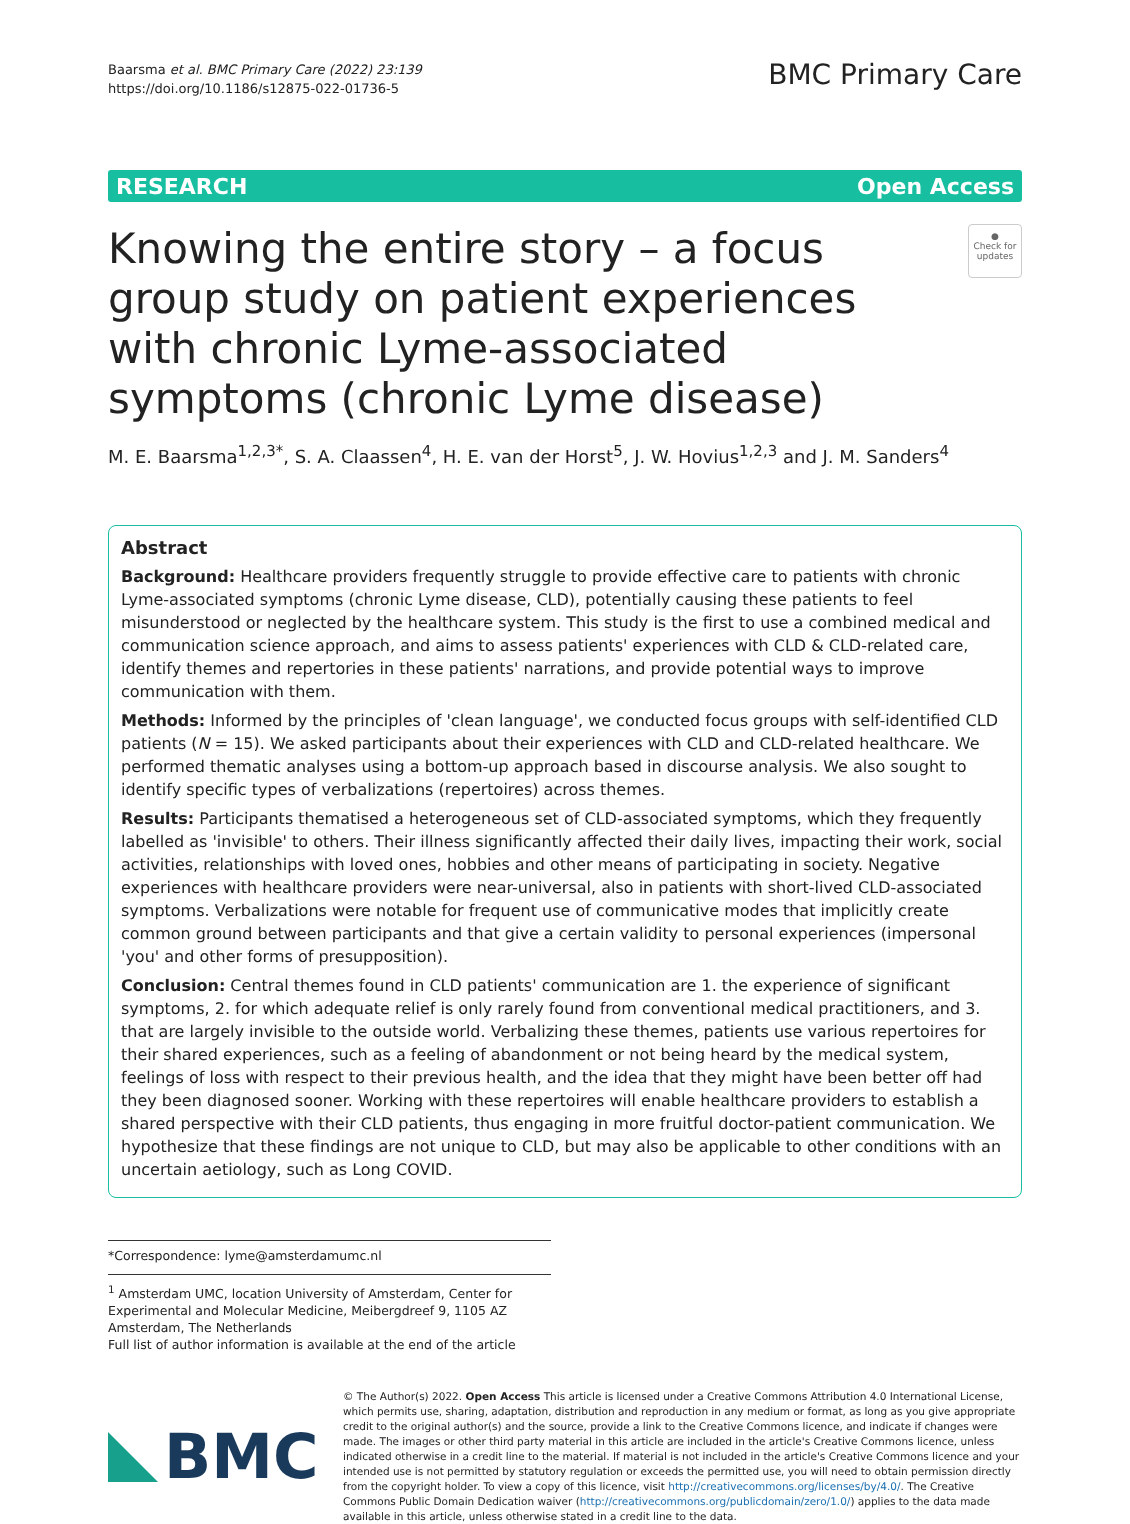Baarsma et al. BMC Primary Care (2022) 23:139
https://doi.org/10.1186/s12875-022-01736-5
BMC Primary Care
RESEARCH Open Access
Knowing the entire story – a focus group study on patient experiences with chronic Lyme-associated symptoms (chronic Lyme disease)
●
Check for updates
M. E. Baarsma<sup>1,2,3*</sup>, S. A. Claassen<sup>4</sup>, H. E. van der Horst<sup>5</sup>, J. W. Hovius<sup>1,2,3</sup> and J. M. Sanders<sup>4</sup>
Abstract
Background: Healthcare providers frequently struggle to provide effective care to patients with chronic Lyme-associated symptoms (chronic Lyme disease, CLD), potentially causing these patients to feel misunderstood or neglected by the healthcare system. This study is the first to use a combined medical and communication science approach, and aims to assess patients' experiences with CLD & CLD-related care, identify themes and repertories in these patients' narrations, and provide potential ways to improve communication with them.
Methods: Informed by the principles of 'clean language', we conducted focus groups with self-identified CLD patients (N = 15). We asked participants about their experiences with CLD and CLD-related healthcare. We performed thematic analyses using a bottom-up approach based in discourse analysis. We also sought to identify specific types of verbalizations (repertoires) across themes.
Results: Participants thematised a heterogeneous set of CLD-associated symptoms, which they frequently labelled as 'invisible' to others. Their illness significantly affected their daily lives, impacting their work, social activities, relationships with loved ones, hobbies and other means of participating in society. Negative experiences with healthcare providers were near-universal, also in patients with short-lived CLD-associated symptoms. Verbalizations were notable for frequent use of communicative modes that implicitly create common ground between participants and that give a certain validity to personal experiences (impersonal 'you' and other forms of presupposition).
Conclusion: Central themes found in CLD patients' communication are 1. the experience of significant symptoms, 2. for which adequate relief is only rarely found from conventional medical practitioners, and 3. that are largely invisible to the outside world. Verbalizing these themes, patients use various repertoires for their shared experiences, such as a feeling of abandonment or not being heard by the medical system, feelings of loss with respect to their previous health, and the idea that they might have been better off had they been diagnosed sooner. Working with these repertoires will enable healthcare providers to establish a shared perspective with their CLD patients, thus engaging in more fruitful doctor-patient communication. We hypothesize that these findings are not unique to CLD, but may also be applicable to other conditions with an uncertain aetiology, such as Long COVID.
*Correspondence: lyme@amsterdamumc.nl
<sup>1</sup> Amsterdam UMC, location University of Amsterdam, Center for Experimental and Molecular Medicine, Meibergdreef 9, 1105 AZ Amsterdam, The Netherlands
Full list of author information is available at the end of the article
BMC
© The Author(s) 2022. Open Access This article is licensed under a Creative Commons Attribution 4.0 International License, which permits use, sharing, adaptation, distribution and reproduction in any medium or format, as long as you give appropriate credit to the original author(s) and the source, provide a link to the Creative Commons licence, and indicate if changes were made. The images or other third party material in this article are included in the article's Creative Commons licence, unless indicated otherwise in a credit line to the material. If material is not included in the article's Creative Commons licence and your intended use is not permitted by statutory regulation or exceeds the permitted use, you will need to obtain permission directly from the copyright holder. To view a copy of this licence, visit http://creativecommons.org/licenses/by/4.0/. The Creative Commons Public Domain Dedication waiver (http://creativecommons.org/publicdomain/zero/1.0/) applies to the data made available in this article, unless otherwise stated in a credit line to the data.